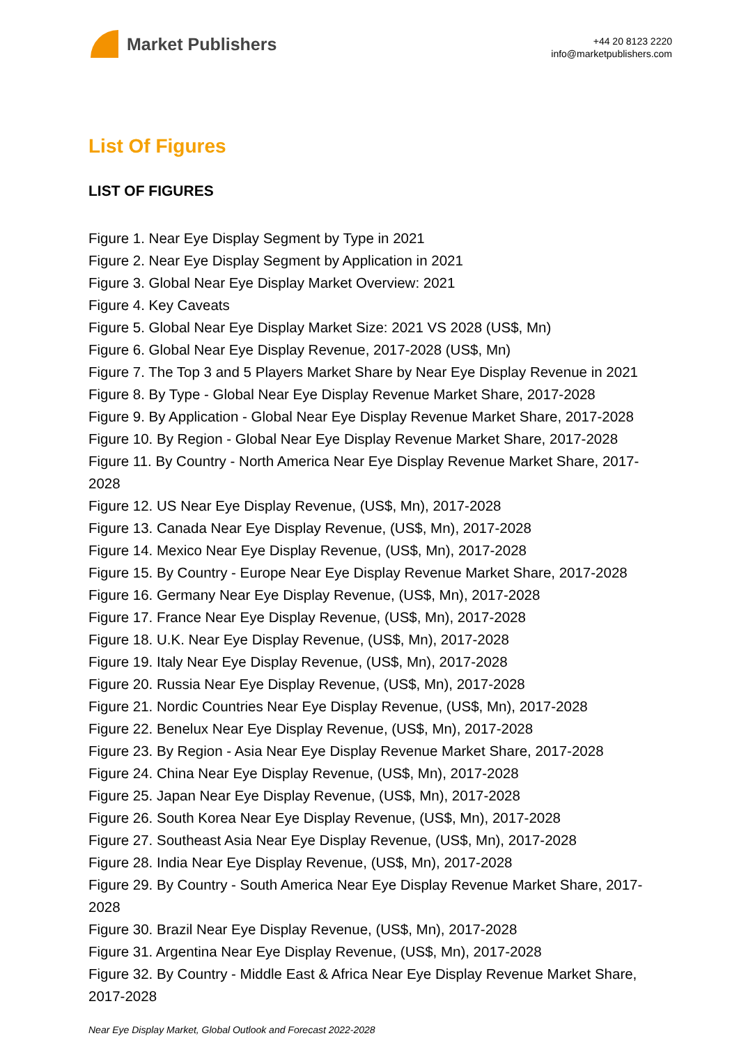Market Publishers
+44 20 8123 2220
info@marketpublishers.com
List Of Figures
LIST OF FIGURES
Figure 1. Near Eye Display Segment by Type in 2021
Figure 2. Near Eye Display Segment by Application in 2021
Figure 3. Global Near Eye Display Market Overview: 2021
Figure 4. Key Caveats
Figure 5. Global Near Eye Display Market Size: 2021 VS 2028 (US$, Mn)
Figure 6. Global Near Eye Display Revenue, 2017-2028 (US$, Mn)
Figure 7. The Top 3 and 5 Players Market Share by Near Eye Display Revenue in 2021
Figure 8. By Type - Global Near Eye Display Revenue Market Share, 2017-2028
Figure 9. By Application - Global Near Eye Display Revenue Market Share, 2017-2028
Figure 10. By Region - Global Near Eye Display Revenue Market Share, 2017-2028
Figure 11. By Country - North America Near Eye Display Revenue Market Share, 2017-2028
Figure 12. US Near Eye Display Revenue, (US$, Mn), 2017-2028
Figure 13. Canada Near Eye Display Revenue, (US$, Mn), 2017-2028
Figure 14. Mexico Near Eye Display Revenue, (US$, Mn), 2017-2028
Figure 15. By Country - Europe Near Eye Display Revenue Market Share, 2017-2028
Figure 16. Germany Near Eye Display Revenue, (US$, Mn), 2017-2028
Figure 17. France Near Eye Display Revenue, (US$, Mn), 2017-2028
Figure 18. U.K. Near Eye Display Revenue, (US$, Mn), 2017-2028
Figure 19. Italy Near Eye Display Revenue, (US$, Mn), 2017-2028
Figure 20. Russia Near Eye Display Revenue, (US$, Mn), 2017-2028
Figure 21. Nordic Countries Near Eye Display Revenue, (US$, Mn), 2017-2028
Figure 22. Benelux Near Eye Display Revenue, (US$, Mn), 2017-2028
Figure 23. By Region - Asia Near Eye Display Revenue Market Share, 2017-2028
Figure 24. China Near Eye Display Revenue, (US$, Mn), 2017-2028
Figure 25. Japan Near Eye Display Revenue, (US$, Mn), 2017-2028
Figure 26. South Korea Near Eye Display Revenue, (US$, Mn), 2017-2028
Figure 27. Southeast Asia Near Eye Display Revenue, (US$, Mn), 2017-2028
Figure 28. India Near Eye Display Revenue, (US$, Mn), 2017-2028
Figure 29. By Country - South America Near Eye Display Revenue Market Share, 2017-2028
Figure 30. Brazil Near Eye Display Revenue, (US$, Mn), 2017-2028
Figure 31. Argentina Near Eye Display Revenue, (US$, Mn), 2017-2028
Figure 32. By Country - Middle East & Africa Near Eye Display Revenue Market Share, 2017-2028
Near Eye Display Market, Global Outlook and Forecast 2022-2028